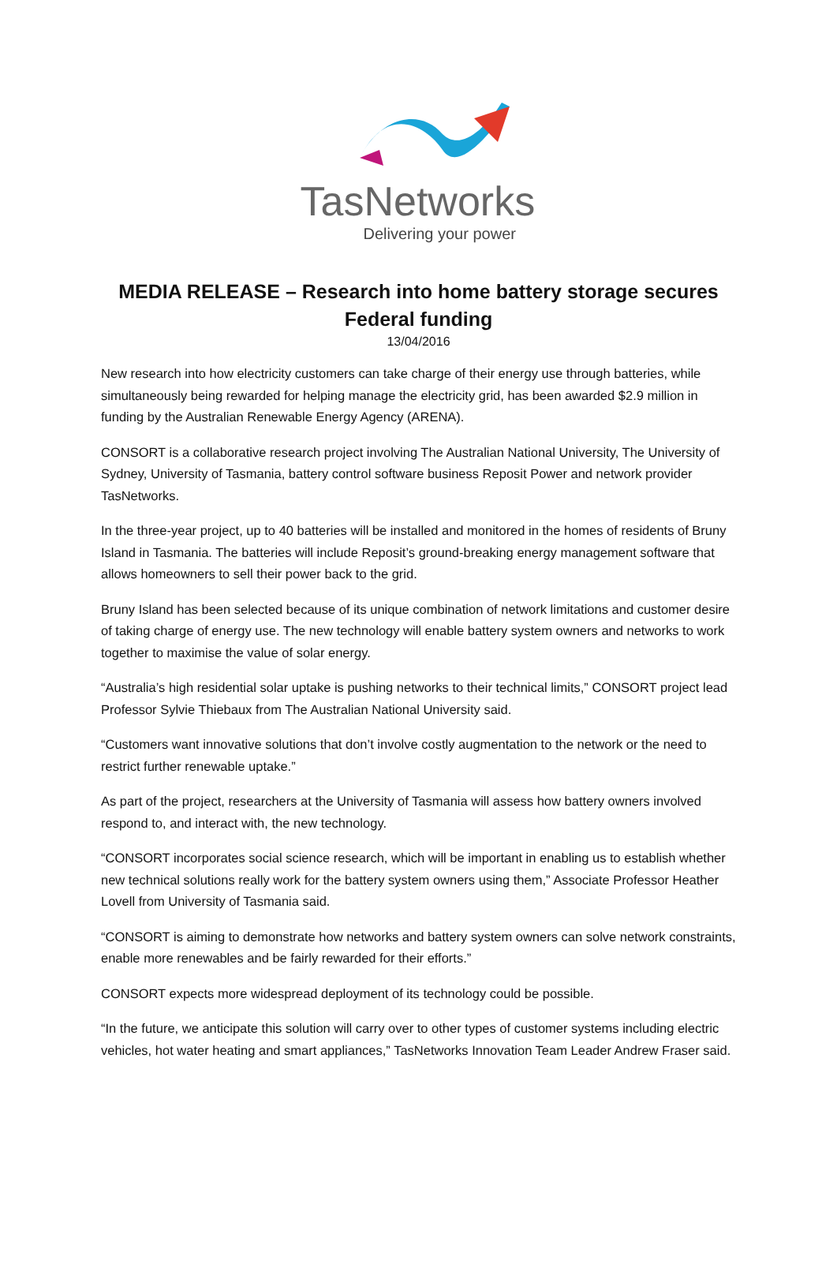TasNetworks
Delivering your power
MEDIA RELEASE – Research into home battery storage secures
Federal funding
13/04/2016
New research into how electricity customers can take charge of their energy use through batteries, while simultaneously being rewarded for helping manage the electricity grid, has been awarded $2.9 million in funding by the Australian Renewable Energy Agency (ARENA).
CONSORT is a collaborative research project involving The Australian National University, The University of Sydney, University of Tasmania, battery control software business Reposit Power and network provider TasNetworks.
In the three-year project, up to 40 batteries will be installed and monitored in the homes of residents of Bruny Island in Tasmania. The batteries will include Reposit’s ground-breaking energy management software that allows homeowners to sell their power back to the grid.
Bruny Island has been selected because of its unique combination of network limitations and customer desire of taking charge of energy use. The new technology will enable battery system owners and networks to work together to maximise the value of solar energy.
“Australia’s high residential solar uptake is pushing networks to their technical limits,” CONSORT project lead Professor Sylvie Thiebaux from The Australian National University said.
“Customers want innovative solutions that don’t involve costly augmentation to the network or the need to restrict further renewable uptake.”
As part of the project, researchers at the University of Tasmania will assess how battery owners involved respond to, and interact with, the new technology.
“CONSORT incorporates social science research, which will be important in enabling us to establish whether new technical solutions really work for the battery system owners using them,” Associate Professor Heather Lovell from University of Tasmania said.
“CONSORT is aiming to demonstrate how networks and battery system owners can solve network constraints, enable more renewables and be fairly rewarded for their efforts.”
CONSORT expects more widespread deployment of its technology could be possible.
“In the future, we anticipate this solution will carry over to other types of customer systems including electric vehicles, hot water heating and smart appliances,” TasNetworks Innovation Team Leader Andrew Fraser said.